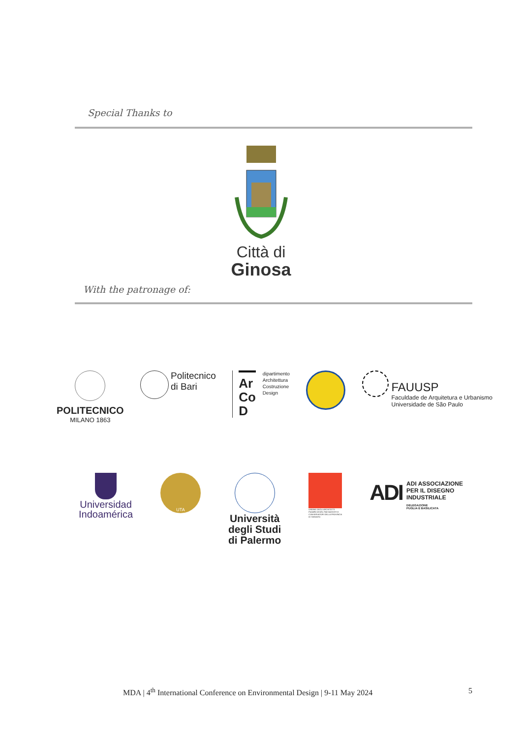Special Thanks to
Città di
Ginosa
With the patronage of:
POLITECNICO
MILANO 1863
Politecnico
di Bari
Ar
Co
D
dipartimento
Architettura
Costruzione
Design
FAUUSP
Faculdade de Arquitetura e Urbanismo
Universidade de São Paulo
Universidad
Indoamérica
UTA
Università
degli Studi
di Palermo
ORDINE DEGLI ARCHITETTI PIANIFICATORI, PAESAGGISTI E CONSERVATORI DELLA PROVINCIA DI TARANTO
ADI
ADI ASSOCIAZIONE
PER IL DISEGNO
INDUSTRIALE
DELEGAZIONE
PUGLIA E BASILICATA
MDA | 4<sup>th</sup> International Conference on Environmental Design | 9-11 May 2024 5